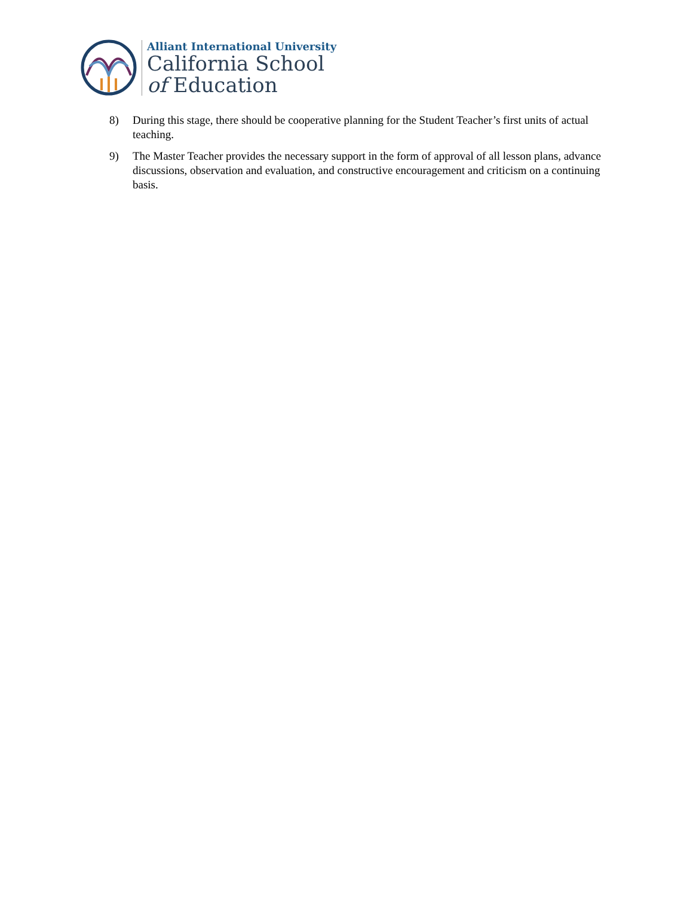Alliant International University
California School
of Education
8) During this stage, there should be cooperative planning for the Student Teacher’s first units of actual teaching.
9) The Master Teacher provides the necessary support in the form of approval of all lesson plans, advance discussions, observation and evaluation, and constructive encouragement and criticism on a continuing basis.